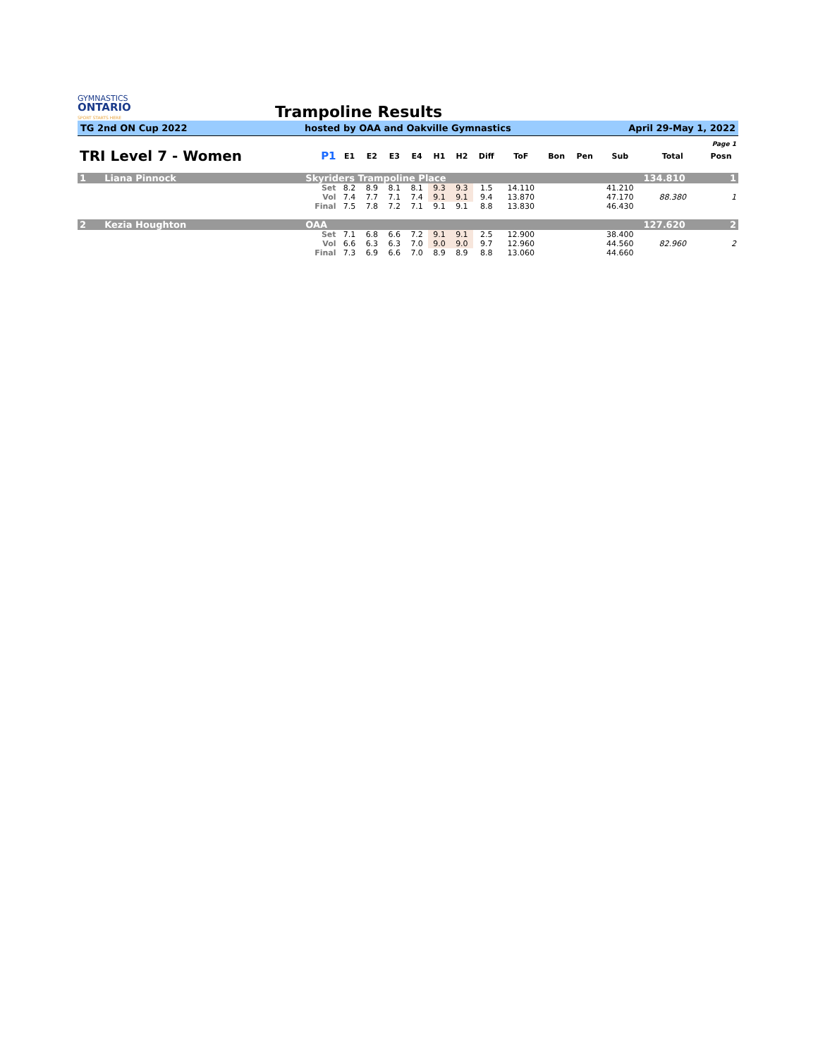GYMNASTICS
ONTARIO
SPORT STARTS HERE
Trampoline Results
TG 2nd ON Cup 2022 hosted by OAA and Oakville Gymnastics April 29-May 1, 2022
| Page 1 | | | | | | | | | | | | | | | |
| TRI Level 7 - Women | | P1 | E1 | E2 | E3 | E4 | H1 | H2 | Diff | ToF | Bon | Pen | Sub | Total | Posn |
| 1 | Liana Pinnock | Skyriders Trampoline Place | | | | | | | | | | | | 134.810 | 1 |
| | | Set | 8.2 | 8.9 | 8.1 | 8.1 | 9.3 | 9.3 | 1.5 | 14.110 | | | 41.210 | | |
| | | Vol | 7.4 | 7.7 | 7.1 | 7.4 | 9.1 | 9.1 | 9.4 | 13.870 | | | 47.170 | 88.380 | 1 |
| | | Final | 7.5 | 7.8 | 7.2 | 7.1 | 9.1 | 9.1 | 8.8 | 13.830 | | | 46.430 | | |
| 2 | Kezia Houghton | OAA | | | | | | | | | | | | 127.620 | 2 |
| | | Set | 7.1 | 6.8 | 6.6 | 7.2 | 9.1 | 9.1 | 2.5 | 12.900 | | | 38.400 | | |
| | | Vol | 6.6 | 6.3 | 6.3 | 7.0 | 9.0 | 9.0 | 9.7 | 12.960 | | | 44.560 | 82.960 | 2 |
| | | Final | 7.3 | 6.9 | 6.6 | 7.0 | 8.9 | 8.9 | 8.8 | 13.060 | | | 44.660 | | |